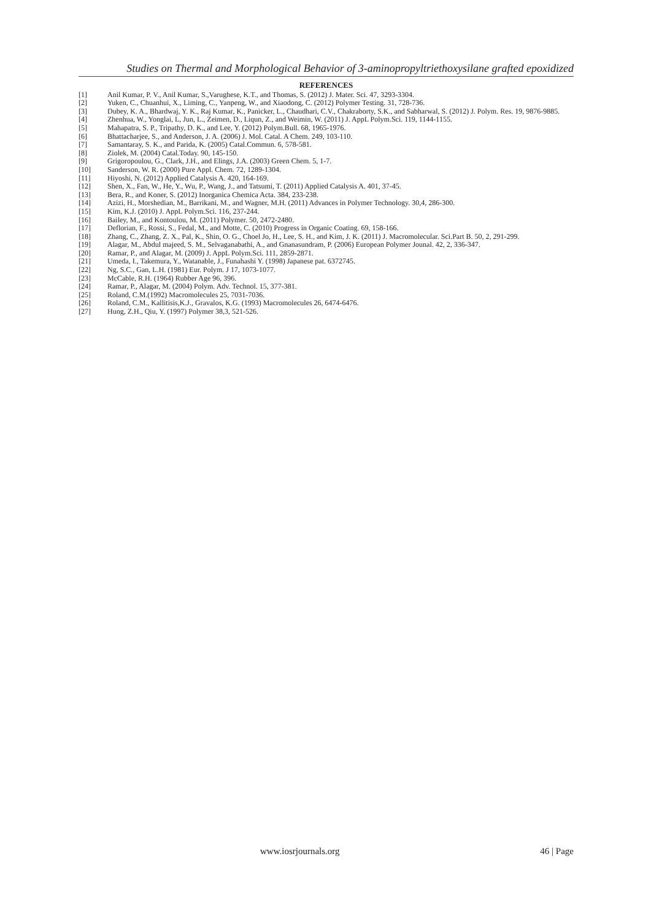Studies on Thermal and Morphological Behavior of 3-aminopropyltriethoxysilane grafted epoxidized
REFERENCES
[1] Anil Kumar, P. V., Anil Kumar, S.,Varughese, K.T., and Thomas, S. (2012) J. Mater. Sci. 47, 3293-3304.
[2] Yuken, C., Chuanhui, X., Liming, C., Yanpeng, W., and Xiaodong, C. (2012) Polymer Testing. 31, 728-736.
[3] Dubey, K. A., Bhardwaj, Y. K., Raj Kumar, K., Panicker, L., Chaudhari, C.V., Chakraborty, S.K., and Sabharwal, S. (2012) J. Polym. Res. 19, 9876-9885.
[4] Zhenhua, W., Yonglai, L, Jun, L., Zeimen, D., Liqun, Z., and Weimin, W. (2011) J. AppL Polym.Sci. 119, 1144-1155.
[5] Mahapatra, S. P., Tripathy, D. K., and Lee, Y. (2012) Polym.Bull. 68, 1965-1976.
[6] Bhattacharjee, S., and Anderson, J. A. (2006) J. Mol. Catal. A Chem. 249, 103-110.
[7] Samantaray, S. K., and Parida, K. (2005) Catal.Commun. 6, 578-581.
[8] Ziolek, M. (2004) Catal.Today. 90, 145-150.
[9] Grigoropoulou, G., Clark, J.H., and Elings, J.A. (2003) Green Chem. 5, 1-7.
[10] Sanderson, W. R. (2000) Pure Appl. Chem. 72, 1289-1304.
[11] Hiyoshi, N. (2012) Applied Catalysis A. 420, 164-169.
[12] Shen, X., Fan, W., He, Y., Wu, P., Wang, J., and Tatsumi, T. (2011) Applied Catalysis A. 401, 37-45.
[13] Bera, R., and Koner, S. (2012) Inorganica Chemica Acta. 384, 233-238.
[14] Azizi, H., Morshedian, M., Barrikani, M., and Wagner, M.H. (2011) Advances in Polymer Technology. 30,4, 286-300.
[15] Kim, K.J. (2010) J. AppL Polym.Sci. 116, 237-244.
[16] Bailey, M., and Kontoulou, M. (2011) Polymer. 50, 2472-2480.
[17] Deflorian, F., Rossi, S., Fedal, M., and Motte, C. (2010) Progress in Organic Coating. 69, 158-166.
[18] Zhang, C., Zhang, Z. X., Pal, K., Shin, O. G., Choel Jo, H., Lee, S. H., and Kim, J. K. (2011) J. Macromolecular. Sci.Part B. 50, 2, 291-299.
[19] Alagar, M., Abdul majeed, S. M., Selvaganabathi, A., and Gnanasundram, P. (2006) European Polymer Jounal. 42, 2, 336-347.
[20] Ramar, P., and Alagar, M. (2009) J. AppL Polym.Sci. 111, 2859-2871.
[21] Umeda, I., Takemura, Y., Watanable, J., Funahashi Y. (1998) Japanese pat. 6372745.
[22] Ng, S.C., Gan, L.H. (1981) Eur. Polym. J 17, 1073-1077.
[23] McCable, R.H. (1964) Rubber Age 96, 396.
[24] Ramar, P., Alagar, M. (2004) Polym. Adv. Technol. 15, 377-381.
[25] Roland, C.M.(1992) Macromolecules 25, 7031-7036.
[26] Roland, C.M., Kallitisis,K.J., Gravalos, K.G. (1993) Macromolecules 26, 6474-6476.
[27] Hung, Z.H., Qiu, Y. (1997) Polymer 38,3, 521-526.
www.iosrjournals.org 46 | Page